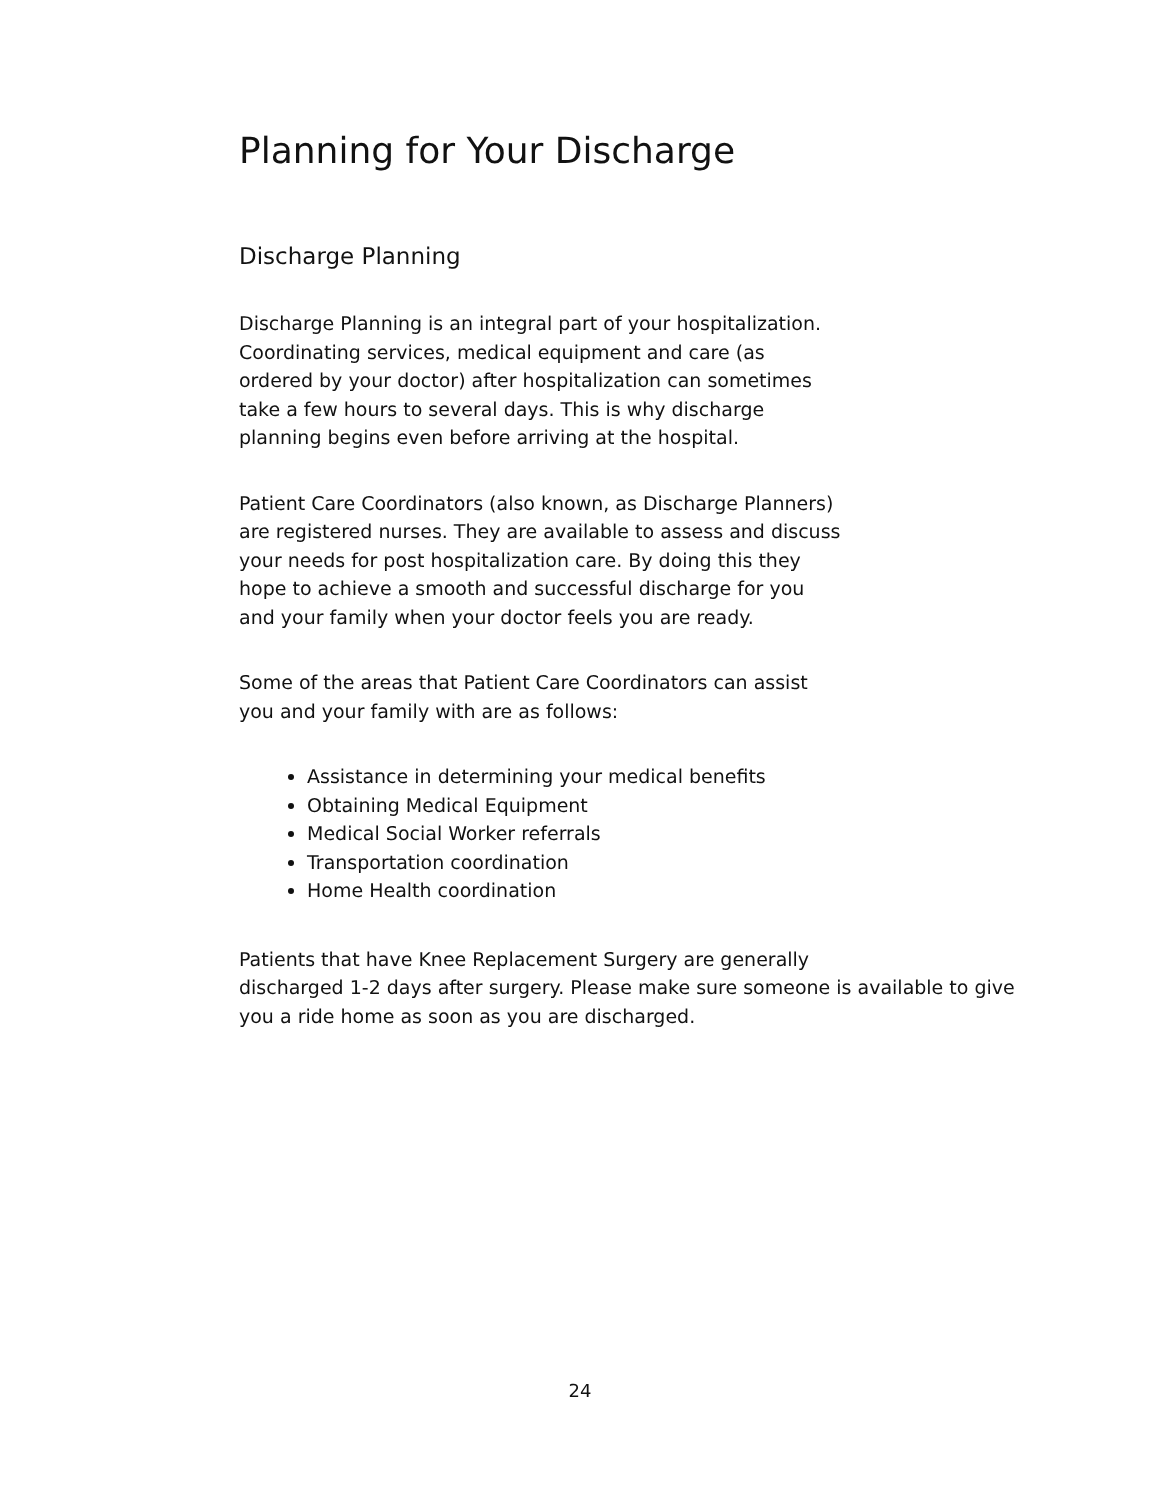Planning for Your Discharge
Discharge Planning
Discharge Planning is an integral part of your hospitalization.
Coordinating services, medical equipment and care (as
ordered by your doctor) after hospitalization can sometimes
take a few hours to several days. This is why discharge
planning begins even before arriving at the hospital.
Patient Care Coordinators (also known, as Discharge Planners)
are registered nurses. They are available to assess and discuss
your needs for post hospitalization care. By doing this they
hope to achieve a smooth and successful discharge for you
and your family when your doctor feels you are ready.
Some of the areas that Patient Care Coordinators can assist
you and your family with are as follows:
Assistance in determining your medical benefits
Obtaining Medical Equipment
Medical Social Worker referrals
Transportation coordination
Home Health coordination
Patients that have Knee Replacement Surgery are generally
discharged 1-2 days after surgery. Please make sure someone is available to give
you a ride home as soon as you are discharged.
24